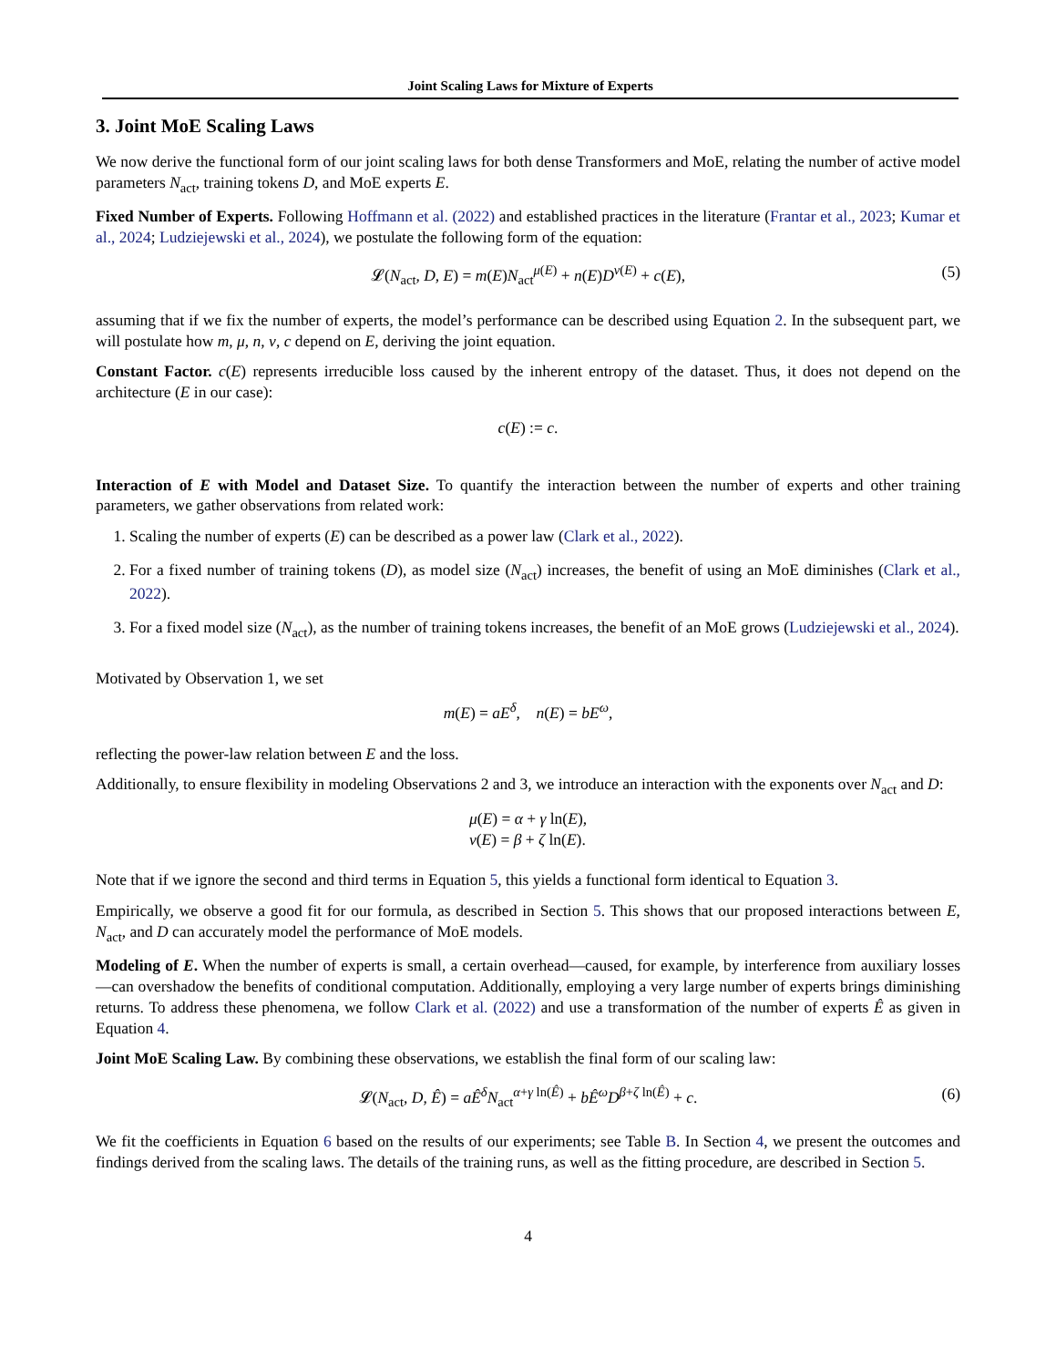Joint Scaling Laws for Mixture of Experts
3. Joint MoE Scaling Laws
We now derive the functional form of our joint scaling laws for both dense Transformers and MoE, relating the number of active model parameters N<sub>act</sub>, training tokens D, and MoE experts E.
Fixed Number of Experts. Following Hoffmann et al. (2022) and established practices in the literature (Frantar et al., 2023; Kumar et al., 2024; Ludziejewski et al., 2024), we postulate the following form of the equation:
𝓛(N<sub>act</sub>, D, E) = m(E)N<sub>act</sub><sup>μ(E)</sup> + n(E)D<sup>ν(E)</sup> + c(E), (5)
assuming that if we fix the number of experts, the model’s performance can be described using Equation 2. In the subsequent part, we will postulate how m, μ, n, ν, c depend on E, deriving the joint equation.
Constant Factor. c(E) represents irreducible loss caused by the inherent entropy of the dataset. Thus, it does not depend on the architecture (E in our case):
c(E) := c.
Interaction of E with Model and Dataset Size. To quantify the interaction between the number of experts and other training parameters, we gather observations from related work:
1. Scaling the number of experts (E) can be described as a power law (Clark et al., 2022).
2. For a fixed number of training tokens (D), as model size (N<sub>act</sub>) increases, the benefit of using an MoE diminishes (Clark et al., 2022).
3. For a fixed model size (N<sub>act</sub>), as the number of training tokens increases, the benefit of an MoE grows (Ludziejewski et al., 2024).
Motivated by Observation 1, we set
m(E) = aE<sup>δ</sup>, n(E) = bE<sup>ω</sup>,
reflecting the power-law relation between E and the loss.
Additionally, to ensure flexibility in modeling Observations 2 and 3, we introduce an interaction with the exponents over N<sub>act</sub> and D:
μ(E) = α + γ ln(E),
ν(E) = β + ζ ln(E).
Note that if we ignore the second and third terms in Equation 5, this yields a functional form identical to Equation 3.
Empirically, we observe a good fit for our formula, as described in Section 5. This shows that our proposed interactions between E, N<sub>act</sub>, and D can accurately model the performance of MoE models.
Modeling of E. When the number of experts is small, a certain overhead—caused, for example, by interference from auxiliary losses—can overshadow the benefits of conditional computation. Additionally, employing a very large number of experts brings diminishing returns. To address these phenomena, we follow Clark et al. (2022) and use a transformation of the number of experts Ê as given in Equation 4.
Joint MoE Scaling Law. By combining these observations, we establish the final form of our scaling law:
𝓛(N<sub>act</sub>, D, Ê) = aÊ<sup>δ</sup>N<sub>act</sub><sup>α+γ ln(Ê)</sup> + bÊ<sup>ω</sup>D<sup>β+ζ ln(Ê)</sup> + c. (6)
We fit the coefficients in Equation 6 based on the results of our experiments; see Table B. In Section 4, we present the outcomes and findings derived from the scaling laws. The details of the training runs, as well as the fitting procedure, are described in Section 5.
4